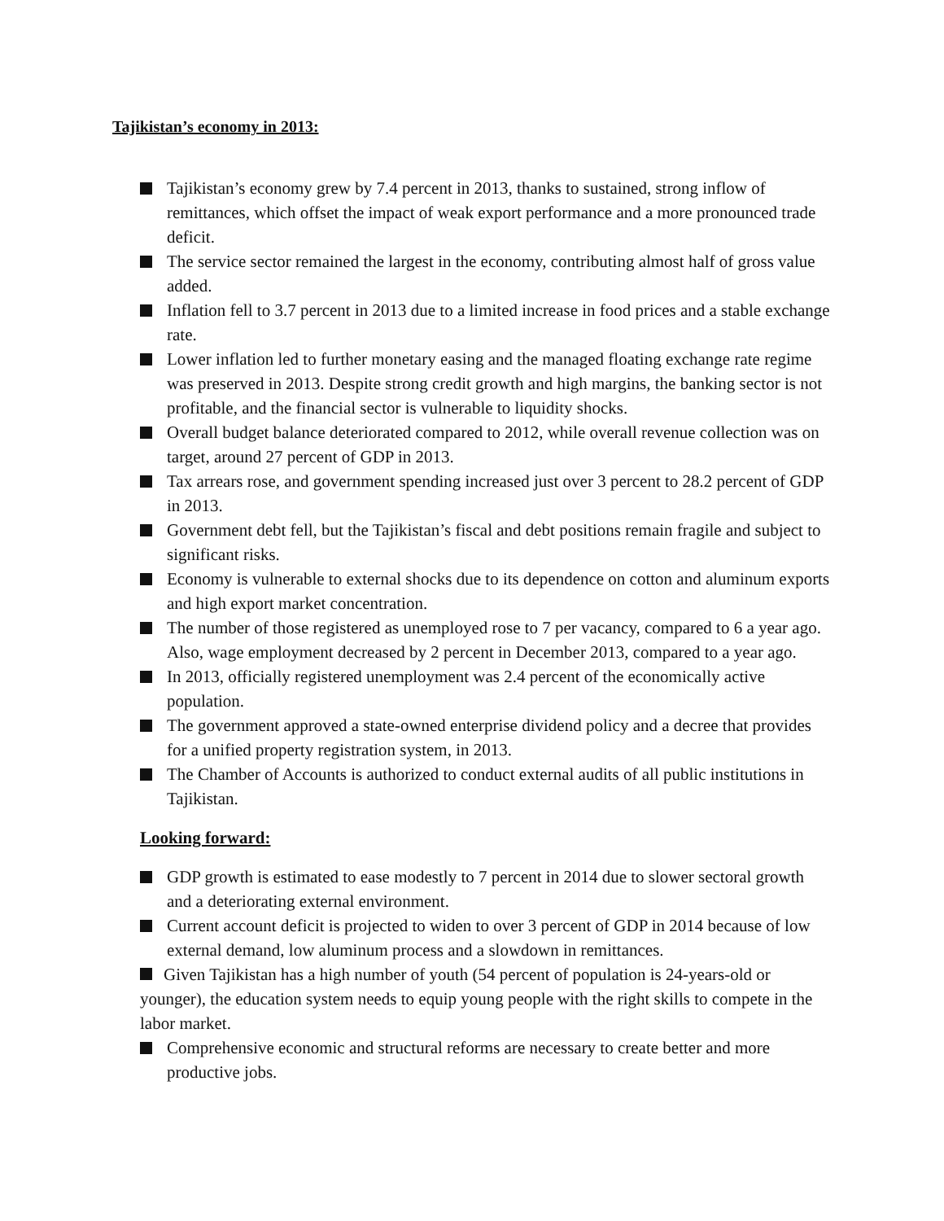Tajikistan’s economy in 2013:
Tajikistan’s economy grew by 7.4 percent in 2013, thanks to sustained, strong inflow of remittances, which offset the impact of weak export performance and a more pronounced trade deficit.
The service sector remained the largest in the economy, contributing almost half of gross value added.
Inflation fell to 3.7 percent in 2013 due to a limited increase in food prices and a stable exchange rate.
Lower inflation led to further monetary easing and the managed floating exchange rate regime was preserved in 2013. Despite strong credit growth and high margins, the banking sector is not profitable, and the financial sector is vulnerable to liquidity shocks.
Overall budget balance deteriorated compared to 2012, while overall revenue collection was on target, around 27 percent of GDP in 2013.
Tax arrears rose, and government spending increased just over 3 percent to 28.2 percent of GDP in 2013.
Government debt fell, but the Tajikistan’s fiscal and debt positions remain fragile and subject to significant risks.
Economy is vulnerable to external shocks due to its dependence on cotton and aluminum exports and high export market concentration.
The number of those registered as unemployed rose to 7 per vacancy, compared to 6 a year ago. Also, wage employment decreased by 2 percent in December 2013, compared to a year ago.
In 2013, officially registered unemployment was 2.4 percent of the economically active population.
The government approved a state-owned enterprise dividend policy and a decree that provides for a unified property registration system, in 2013.
The Chamber of Accounts is authorized to conduct external audits of all public institutions in Tajikistan.
Looking forward:
GDP growth is estimated to ease modestly to 7 percent in 2014 due to slower sectoral growth and a deteriorating external environment.
Current account deficit is projected to widen to over 3 percent of GDP in 2014 because of low external demand, low aluminum process and a slowdown in remittances.
Given Tajikistan has a high number of youth (54 percent of population is 24-years-old or younger), the education system needs to equip young people with the right skills to compete in the labor market.
Comprehensive economic and structural reforms are necessary to create better and more productive jobs.